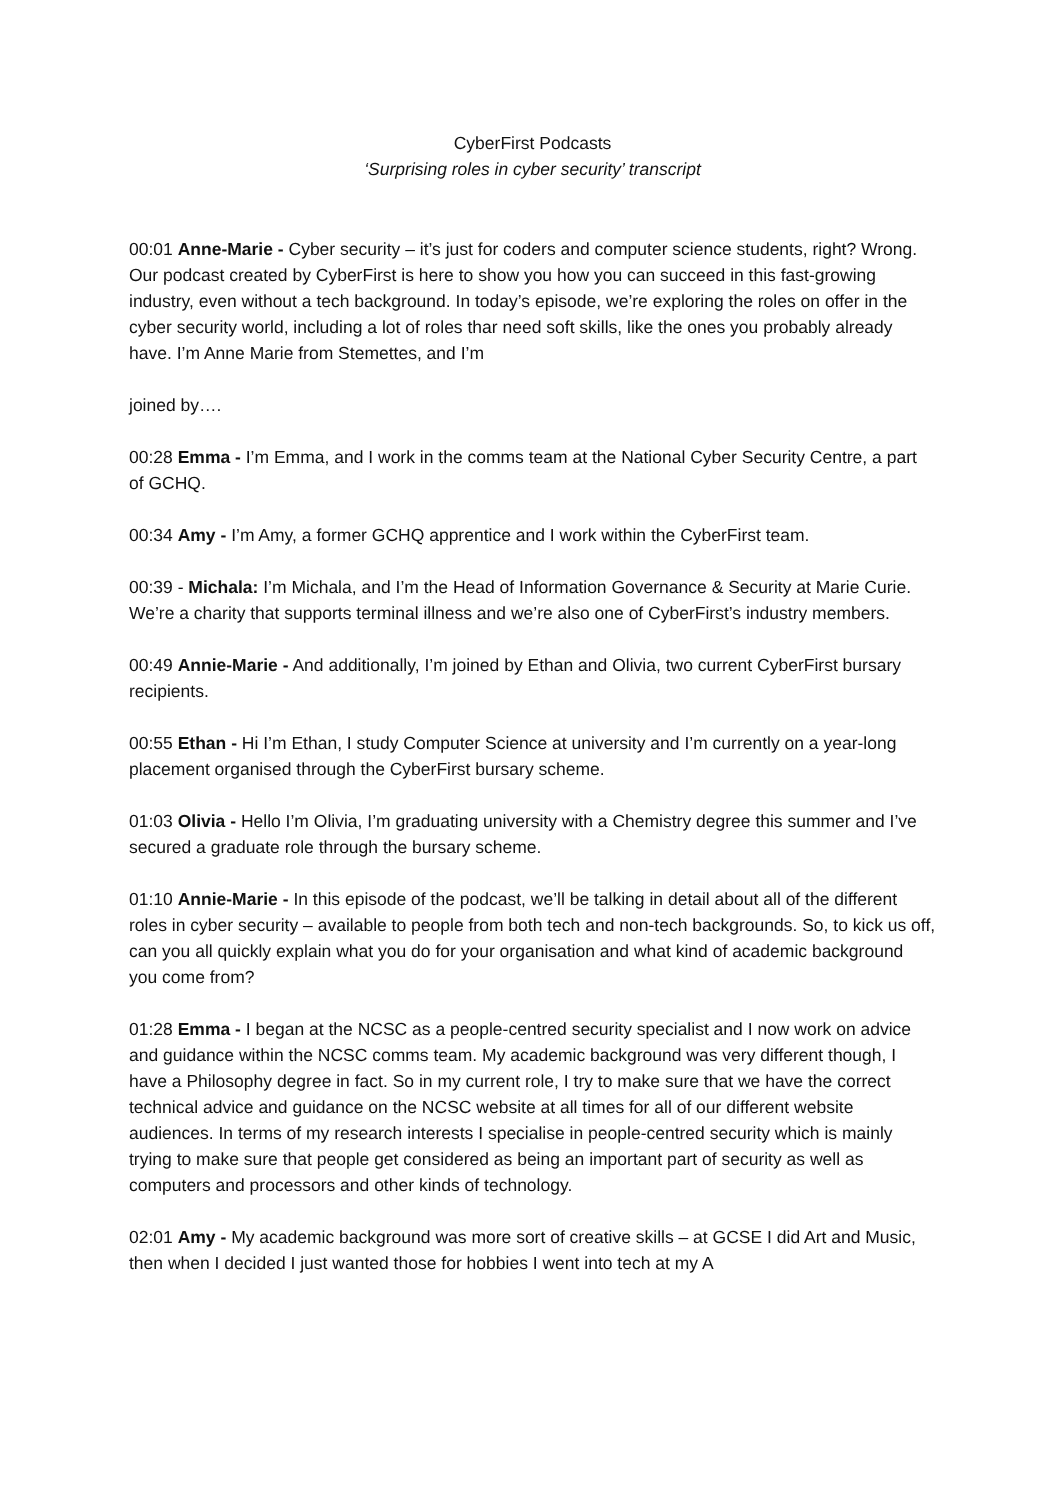CyberFirst Podcasts
‘Surprising roles in cyber security’ transcript
00:01 Anne-Marie - Cyber security – it’s just for coders and computer science students, right? Wrong. Our podcast created by CyberFirst is here to show you how you can succeed in this fast-growing industry, even without a tech background. In today’s episode, we’re exploring the roles on offer in the cyber security world, including a lot of roles thar need soft skills, like the ones you probably already have. I’m Anne Marie from Stemettes, and I’m
joined by….
00:28 Emma - I’m Emma, and I work in the comms team at the National Cyber Security Centre, a part of GCHQ.
00:34 Amy - I’m Amy, a former GCHQ apprentice and I work within the CyberFirst team.
00:39 - Michala: I’m Michala, and I’m the Head of Information Governance & Security at Marie Curie. We’re a charity that supports terminal illness and we’re also one of CyberFirst’s industry members.
00:49 Annie-Marie - And additionally, I’m joined by Ethan and Olivia, two current CyberFirst bursary recipients.
00:55 Ethan - Hi I’m Ethan, I study Computer Science at university and I’m currently on a year-long placement organised through the CyberFirst bursary scheme.
01:03 Olivia - Hello I’m Olivia, I’m graduating university with a Chemistry degree this summer and I’ve secured a graduate role through the bursary scheme.
01:10 Annie-Marie - In this episode of the podcast, we’ll be talking in detail about all of the different roles in cyber security – available to people from both tech and non-tech backgrounds. So, to kick us off, can you all quickly explain what you do for your organisation and what kind of academic background you come from?
01:28 Emma - I began at the NCSC as a people-centred security specialist and I now work on advice and guidance within the NCSC comms team. My academic background was very different though, I have a Philosophy degree in fact. So in my current role, I try to make sure that we have the correct technical advice and guidance on the NCSC website at all times for all of our different website audiences. In terms of my research interests I specialise in people-centred security which is mainly trying to make sure that people get considered as being an important part of security as well as computers and processors and other kinds of technology.
02:01 Amy - My academic background was more sort of creative skills – at GCSE I did Art and Music, then when I decided I just wanted those for hobbies I went into tech at my A